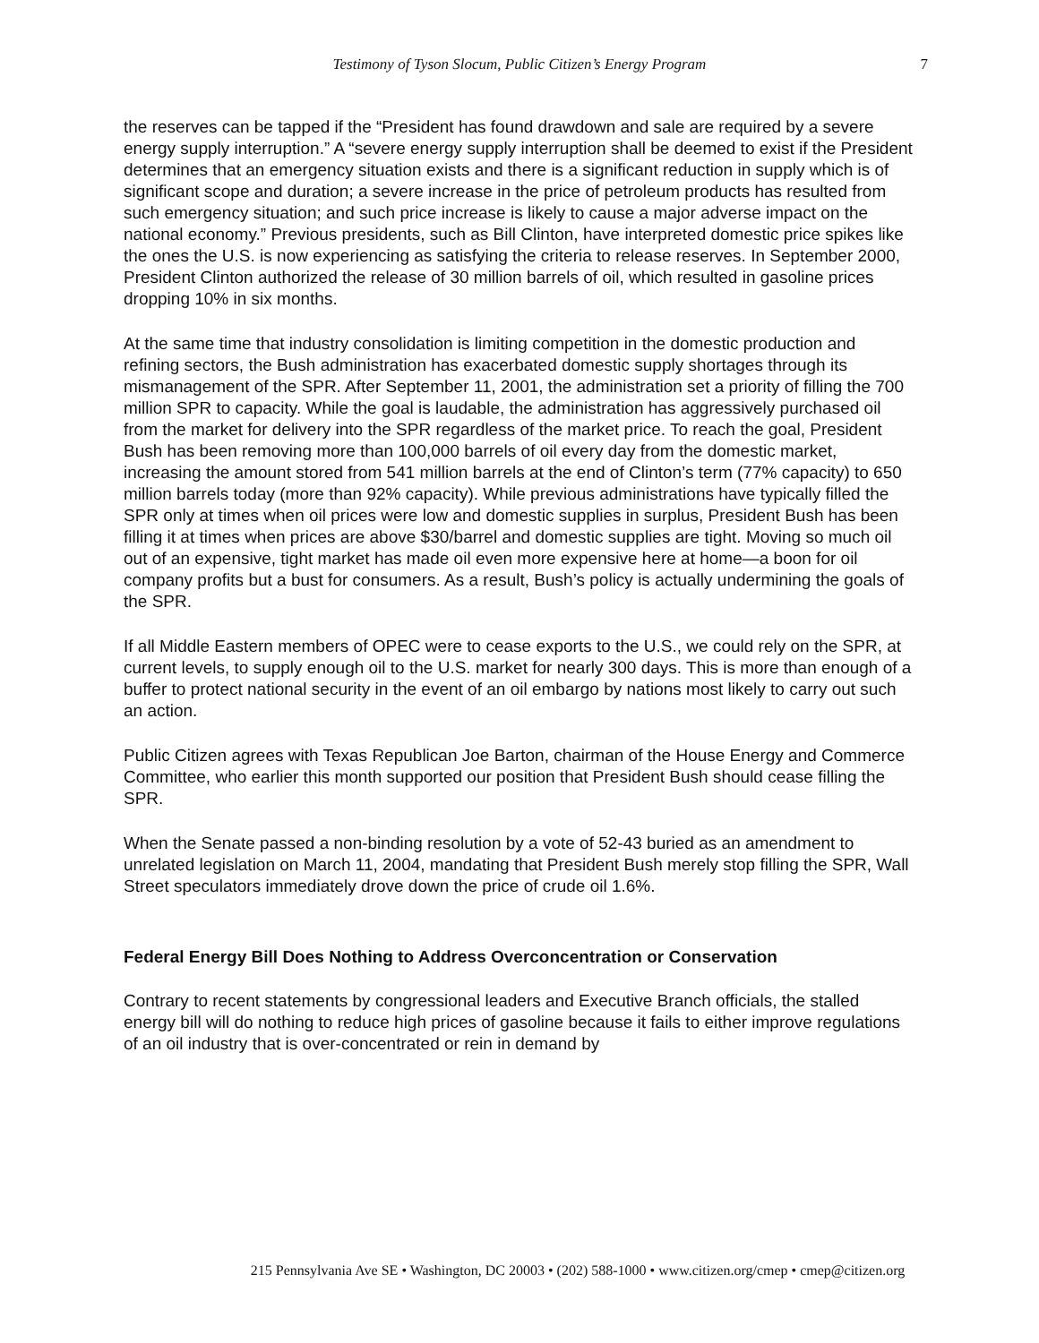Testimony of Tyson Slocum, Public Citizen’s Energy Program 7
the reserves can be tapped if the “President has found drawdown and sale are required by a severe energy supply interruption.” A “severe energy supply interruption shall be deemed to exist if the President determines that an emergency situation exists and there is a significant reduction in supply which is of significant scope and duration; a severe increase in the price of petroleum products has resulted from such emergency situation; and such price increase is likely to cause a major adverse impact on the national economy.” Previous presidents, such as Bill Clinton, have interpreted domestic price spikes like the ones the U.S. is now experiencing as satisfying the criteria to release reserves. In September 2000, President Clinton authorized the release of 30 million barrels of oil, which resulted in gasoline prices dropping 10% in six months.
At the same time that industry consolidation is limiting competition in the domestic production and refining sectors, the Bush administration has exacerbated domestic supply shortages through its mismanagement of the SPR. After September 11, 2001, the administration set a priority of filling the 700 million SPR to capacity. While the goal is laudable, the administration has aggressively purchased oil from the market for delivery into the SPR regardless of the market price. To reach the goal, President Bush has been removing more than 100,000 barrels of oil every day from the domestic market, increasing the amount stored from 541 million barrels at the end of Clinton’s term (77% capacity) to 650 million barrels today (more than 92% capacity). While previous administrations have typically filled the SPR only at times when oil prices were low and domestic supplies in surplus, President Bush has been filling it at times when prices are above $30/barrel and domestic supplies are tight. Moving so much oil out of an expensive, tight market has made oil even more expensive here at home—a boon for oil company profits but a bust for consumers. As a result, Bush’s policy is actually undermining the goals of the SPR.
If all Middle Eastern members of OPEC were to cease exports to the U.S., we could rely on the SPR, at current levels, to supply enough oil to the U.S. market for nearly 300 days. This is more than enough of a buffer to protect national security in the event of an oil embargo by nations most likely to carry out such an action.
Public Citizen agrees with Texas Republican Joe Barton, chairman of the House Energy and Commerce Committee, who earlier this month supported our position that President Bush should cease filling the SPR.
When the Senate passed a non-binding resolution by a vote of 52-43 buried as an amendment to unrelated legislation on March 11, 2004, mandating that President Bush merely stop filling the SPR, Wall Street speculators immediately drove down the price of crude oil 1.6%.
Federal Energy Bill Does Nothing to Address Overconcentration or Conservation
Contrary to recent statements by congressional leaders and Executive Branch officials, the stalled energy bill will do nothing to reduce high prices of gasoline because it fails to either improve regulations of an oil industry that is over-concentrated or rein in demand by
215 Pennsylvania Ave SE • Washington, DC 20003 • (202) 588-1000 • www.citizen.org/cmep • cmep@citizen.org